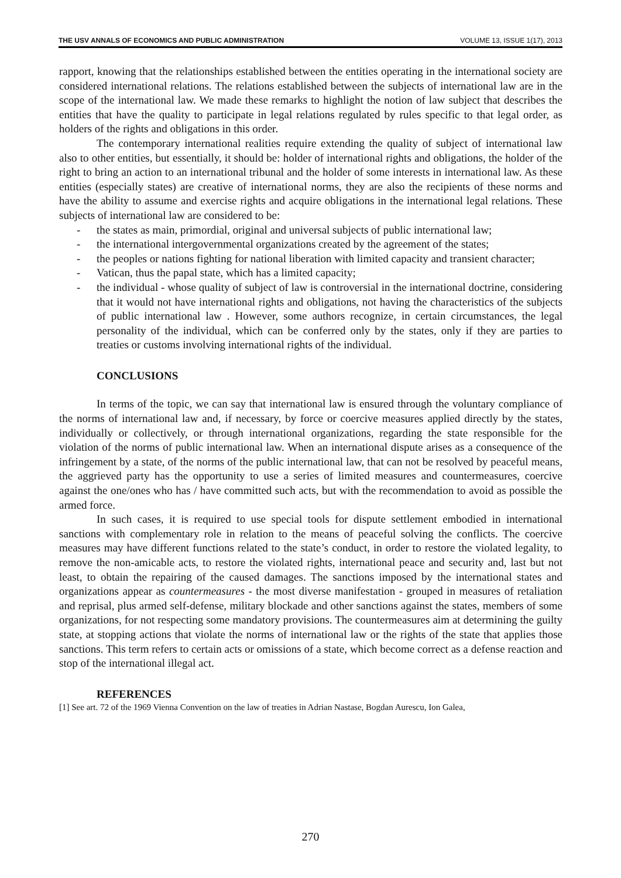THE USV ANNALS OF ECONOMICS AND PUBLIC ADMINISTRATION VOLUME 13, ISSUE 1(17), 2013
rapport, knowing that the relationships established between the entities operating in the international society are considered international relations. The relations established between the subjects of international law are in the scope of the international law. We made these remarks to highlight the notion of law subject that describes the entities that have the quality to participate in legal relations regulated by rules specific to that legal order, as holders of the rights and obligations in this order.
The contemporary international realities require extending the quality of subject of international law also to other entities, but essentially, it should be: holder of international rights and obligations, the holder of the right to bring an action to an international tribunal and the holder of some interests in international law. As these entities (especially states) are creative of international norms, they are also the recipients of these norms and have the ability to assume and exercise rights and acquire obligations in the international legal relations. These subjects of international law are considered to be:
- the states as main, primordial, original and universal subjects of public international law;
- the international intergovernmental organizations created by the agreement of the states;
- the peoples or nations fighting for national liberation with limited capacity and transient character;
- Vatican, thus the papal state, which has a limited capacity;
- the individual - whose quality of subject of law is controversial in the international doctrine, considering that it would not have international rights and obligations, not having the characteristics of the subjects of public international law . However, some authors recognize, in certain circumstances, the legal personality of the individual, which can be conferred only by the states, only if they are parties to treaties or customs involving international rights of the individual.
CONCLUSIONS
In terms of the topic, we can say that international law is ensured through the voluntary compliance of the norms of international law and, if necessary, by force or coercive measures applied directly by the states, individually or collectively, or through international organizations, regarding the state responsible for the violation of the norms of public international law. When an international dispute arises as a consequence of the infringement by a state, of the norms of the public international law, that can not be resolved by peaceful means, the aggrieved party has the opportunity to use a series of limited measures and countermeasures, coercive against the one/ones who has / have committed such acts, but with the recommendation to avoid as possible the armed force.
In such cases, it is required to use special tools for dispute settlement embodied in international sanctions with complementary role in relation to the means of peaceful solving the conflicts. The coercive measures may have different functions related to the state’s conduct, in order to restore the violated legality, to remove the non-amicable acts, to restore the violated rights, international peace and security and, last but not least, to obtain the repairing of the caused damages. The sanctions imposed by the international states and organizations appear as countermeasures - the most diverse manifestation - grouped in measures of retaliation and reprisal, plus armed self-defense, military blockade and other sanctions against the states, members of some organizations, for not respecting some mandatory provisions. The countermeasures aim at determining the guilty state, at stopping actions that violate the norms of international law or the rights of the state that applies those sanctions. This term refers to certain acts or omissions of a state, which become correct as a defense reaction and stop of the international illegal act.
REFERENCES
[1] See art. 72 of the 1969 Vienna Convention on the law of treaties in Adrian Nastase, Bogdan Aurescu, Ion Galea,
270